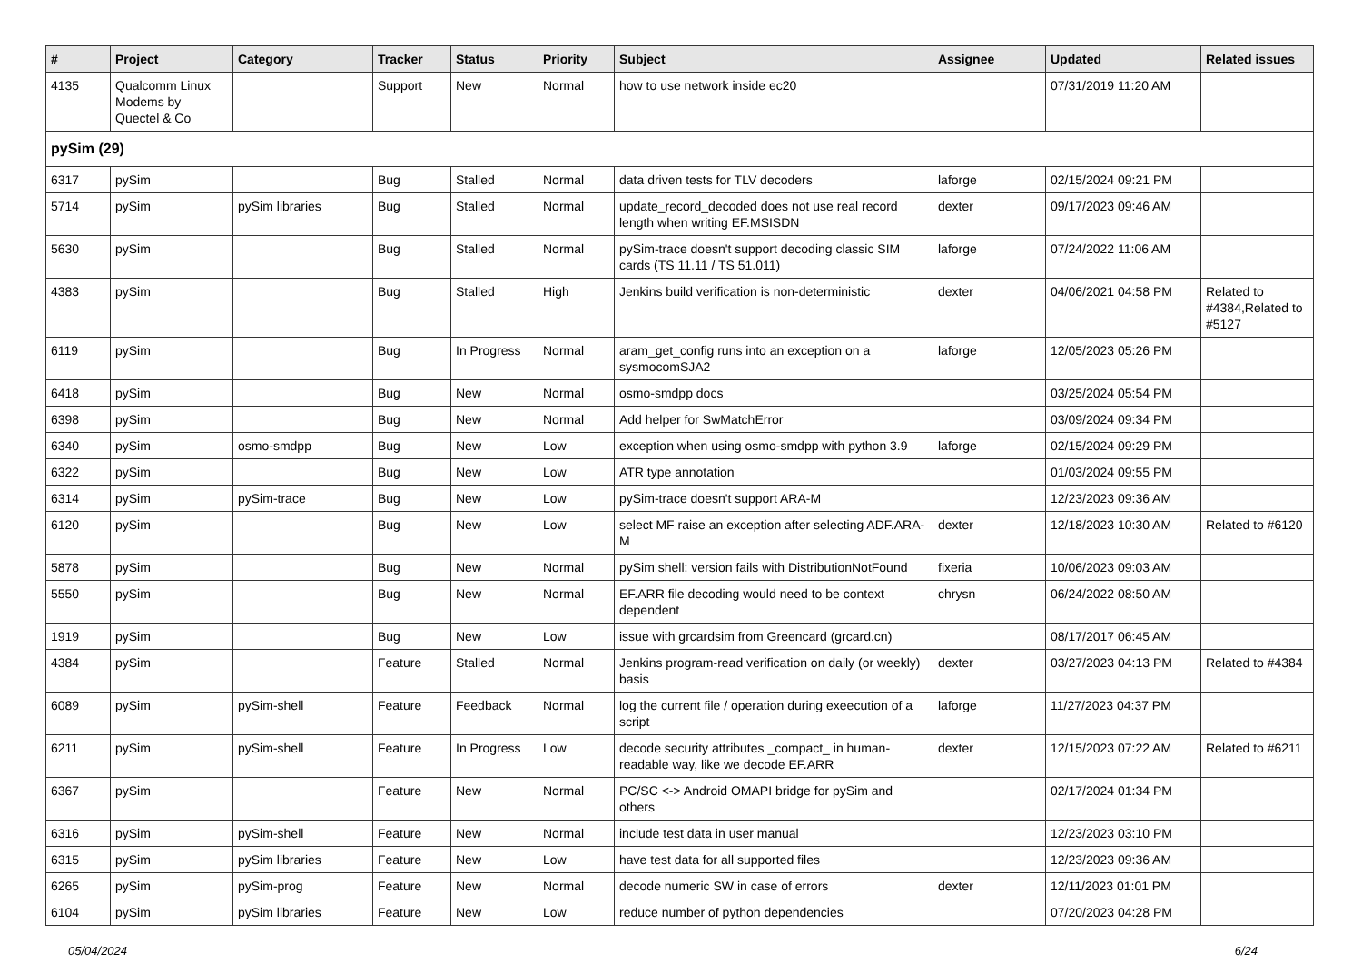| # | Project | Category | Tracker | Status | Priority | Subject | Assignee | Updated | Related issues |
| --- | --- | --- | --- | --- | --- | --- | --- | --- | --- |
| 4135 | Qualcomm Linux Modems by Quectel & Co | | Support | New | Normal | how to use network inside ec20 | | 07/31/2019 11:20 AM | |
| pySim (29) | | | | | | | | | |
| 6317 | pySim | | Bug | Stalled | Normal | data driven tests for TLV decoders | laforge | 02/15/2024 09:21 PM | |
| 5714 | pySim | pySim libraries | Bug | Stalled | Normal | update_record_decoded does not use real record length when writing EF.MSISDN | dexter | 09/17/2023 09:46 AM | |
| 5630 | pySim | | Bug | Stalled | Normal | pySim-trace doesn't support decoding classic SIM cards (TS 11.11 / TS 51.011) | laforge | 07/24/2022 11:06 AM | |
| 4383 | pySim | | Bug | Stalled | High | Jenkins build verification is non-deterministic | dexter | 04/06/2021 04:58 PM | Related to #4384,Related to #5127 |
| 6119 | pySim | | Bug | In Progress | Normal | aram_get_config runs into an exception on a sysmocomSJA2 | laforge | 12/05/2023 05:26 PM | |
| 6418 | pySim | | Bug | New | Normal | osmo-smdpp docs | | 03/25/2024 05:54 PM | |
| 6398 | pySim | | Bug | New | Normal | Add helper for SwMatchError | | 03/09/2024 09:34 PM | |
| 6340 | pySim | osmo-smdpp | Bug | New | Low | exception when using osmo-smdpp with python 3.9 | laforge | 02/15/2024 09:29 PM | |
| 6322 | pySim | | Bug | New | Low | ATR type annotation | | 01/03/2024 09:55 PM | |
| 6314 | pySim | pySim-trace | Bug | New | Low | pySim-trace doesn't support ARA-M | | 12/23/2023 09:36 AM | |
| 6120 | pySim | | Bug | New | Low | select MF raise an exception after selecting ADF.ARA-M | dexter | 12/18/2023 10:30 AM | Related to #6120 |
| 5878 | pySim | | Bug | New | Normal | pySim shell: version fails with DistributionNotFound | fixeria | 10/06/2023 09:03 AM | |
| 5550 | pySim | | Bug | New | Normal | EF.ARR file decoding would need to be context dependent | chrysn | 06/24/2022 08:50 AM | |
| 1919 | pySim | | Bug | New | Low | issue with grcardsim from Greencard (grcard.cn) | | 08/17/2017 06:45 AM | |
| 4384 | pySim | | Feature | Stalled | Normal | Jenkins program-read verification on daily (or weekly) basis | dexter | 03/27/2023 04:13 PM | Related to #4384 |
| 6089 | pySim | pySim-shell | Feature | Feedback | Normal | log the current file / operation during exeecution of a script | laforge | 11/27/2023 04:37 PM | |
| 6211 | pySim | pySim-shell | Feature | In Progress | Low | decode security attributes _compact_ in human-readable way, like we decode EF.ARR | dexter | 12/15/2023 07:22 AM | Related to #6211 |
| 6367 | pySim | | Feature | New | Normal | PC/SC <-> Android OMAPI bridge for pySim and others | | 02/17/2024 01:34 PM | |
| 6316 | pySim | pySim-shell | Feature | New | Normal | include test data in user manual | | 12/23/2023 03:10 PM | |
| 6315 | pySim | pySim libraries | Feature | New | Low | have test data for all supported files | | 12/23/2023 09:36 AM | |
| 6265 | pySim | pySim-prog | Feature | New | Normal | decode numeric SW in case of errors | dexter | 12/11/2023 01:01 PM | |
| 6104 | pySim | pySim libraries | Feature | New | Low | reduce number of python dependencies | | 07/20/2023 04:28 PM | |
05/04/2024 6/24